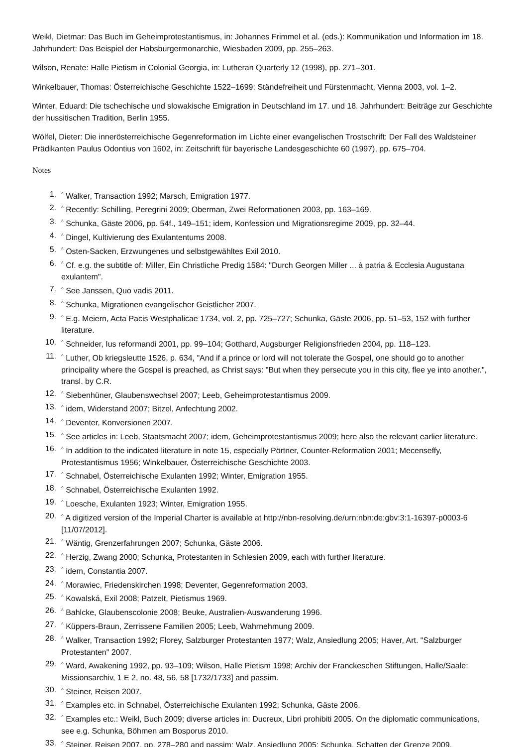Weikl, Dietmar: Das Buch im Geheimprotestantismus, in: Johannes Frimmel et al. (eds.): Kommunikation und Information im 18. Jahrhundert: Das Beispiel der Habsburgermonarchie, Wiesbaden 2009, pp. 255–263.
Wilson, Renate: Halle Pietism in Colonial Georgia, in: Lutheran Quarterly 12 (1998), pp. 271–301.
Winkelbauer, Thomas: Österreichische Geschichte 1522–1699: Ständefreiheit und Fürstenmacht, Vienna 2003, vol. 1–2.
Winter, Eduard: Die tschechische und slowakische Emigration in Deutschland im 17. und 18. Jahrhundert: Beiträge zur Geschichte der hussitischen Tradition, Berlin 1955.
Wölfel, Dieter: Die innerösterreichische Gegenreformation im Lichte einer evangelischen Trostschrift: Der Fall des Waldsteiner Prädikanten Paulus Odontius von 1602, in: Zeitschrift für bayerische Landesgeschichte 60 (1997), pp. 675–704.
Notes
1.<sup>^</sup> Walker, Transaction 1992; Marsch, Emigration 1977.
2.<sup>^</sup> Recently: Schilling, Peregrini 2009; Oberman, Zwei Reformationen 2003, pp. 163–169.
3.<sup>^</sup> Schunka, Gäste 2006, pp. 54f., 149–151; idem, Konfession und Migrationsregime 2009, pp. 32–44.
4.<sup>^</sup> Dingel, Kultivierung des Exulantentums 2008.
5.<sup>^</sup> Osten-Sacken, Erzwungenes und selbstgewähltes Exil 2010.
6.<sup>^</sup> Cf. e.g. the subtitle of: Miller, Ein Christliche Predig 1584: "Durch Georgen Miller ... à patria & Ecclesia Augustana exulantem".
7.<sup>^</sup> See Janssen, Quo vadis 2011.
8.<sup>^</sup> Schunka, Migrationen evangelischer Geistlicher 2007.
9.<sup>^</sup> E.g. Meiern, Acta Pacis Westphalicae 1734, vol. 2, pp. 725–727; Schunka, Gäste 2006, pp. 51–53, 152 with further literature.
10.<sup>^</sup> Schneider, Ius reformandi 2001, pp. 99–104; Gotthard, Augsburger Religionsfrieden 2004, pp. 118–123.
11.<sup>^</sup> Luther, Ob kriegsleutte 1526, p. 634, "And if a prince or lord will not tolerate the Gospel, one should go to another principality where the Gospel is preached, as Christ says: "But when they persecute you in this city, flee ye into another.", transl. by C.R.
12.<sup>^</sup> Siebenhüner, Glaubenswechsel 2007; Leeb, Geheimprotestantismus 2009.
13.<sup>^</sup> idem, Widerstand 2007; Bitzel, Anfechtung 2002.
14.<sup>^</sup> Deventer, Konversionen 2007.
15.<sup>^</sup> See articles in: Leeb, Staatsmacht 2007; idem, Geheimprotestantismus 2009; here also the relevant earlier literature.
16.<sup>^</sup> In addition to the indicated literature in note 15, especially Pörtner, Counter-Reformation 2001; Mecenseffy, Protestantismus 1956; Winkelbauer, Österreichische Geschichte 2003.
17.<sup>^</sup> Schnabel, Österreichische Exulanten 1992; Winter, Emigration 1955.
18.<sup>^</sup> Schnabel, Österreichische Exulanten 1992.
19.<sup>^</sup> Loesche, Exulanten 1923; Winter, Emigration 1955.
20.<sup>^</sup> A digitized version of the Imperial Charter is available at http://nbn-resolving.de/urn:nbn:de:gbv:3:1-16397-p0003-6 [11/07/2012].
21.<sup>^</sup> Wäntig, Grenzerfahrungen 2007; Schunka, Gäste 2006.
22.<sup>^</sup> Herzig, Zwang 2000; Schunka, Protestanten in Schlesien 2009, each with further literature.
23.<sup>^</sup> idem, Constantia 2007.
24.<sup>^</sup> Morawiec, Friedenskirchen 1998; Deventer, Gegenreformation 2003.
25.<sup>^</sup> Kowalská, Exil 2008; Patzelt, Pietismus 1969.
26.<sup>^</sup> Bahlcke, Glaubenscolonie 2008; Beuke, Australien-Auswanderung 1996.
27.<sup>^</sup> Küppers-Braun, Zerrissene Familien 2005; Leeb, Wahrnehmung 2009.
28.<sup>^</sup> Walker, Transaction 1992; Florey, Salzburger Protestanten 1977; Walz, Ansiedlung 2005; Haver, Art. "Salzburger Protestanten" 2007.
29.<sup>^</sup> Ward, Awakening 1992, pp. 93–109; Wilson, Halle Pietism 1998; Archiv der Franckeschen Stiftungen, Halle/Saale: Missionsarchiv, 1 E 2, no. 48, 56, 58 [1732/1733] and passim.
30.<sup>^</sup> Steiner, Reisen 2007.
31.<sup>^</sup> Examples etc. in Schnabel, Österreichische Exulanten 1992; Schunka, Gäste 2006.
32.<sup>^</sup> Examples etc.: Weikl, Buch 2009; diverse articles in: Ducreux, Libri prohibiti 2005. On the diplomatic communications, see e.g. Schunka, Böhmen am Bosporus 2010.
33.<sup>^</sup> Steiner, Reisen 2007, pp. 278–280 and passim; Walz, Ansiedlung 2005; Schunka, Schatten der Grenze 2009.